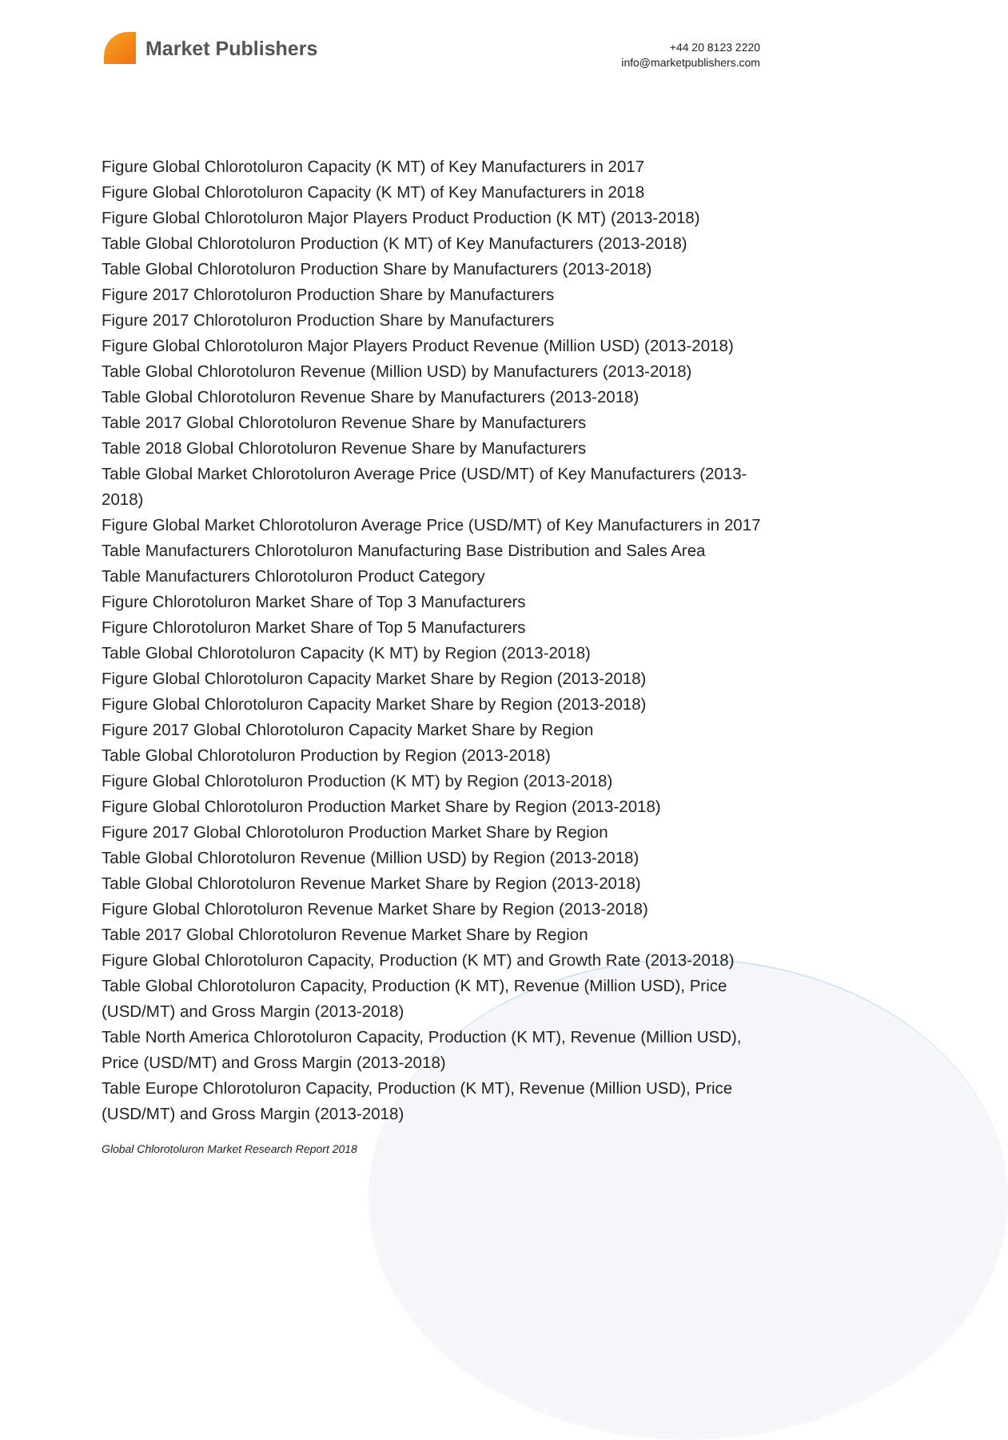Market Publishers
+44 20 8123 2220
info@marketpublishers.com
Figure Global Chlorotoluron Capacity (K MT) of Key Manufacturers in 2017
Figure Global Chlorotoluron Capacity (K MT) of Key Manufacturers in 2018
Figure Global Chlorotoluron Major Players Product Production (K MT) (2013-2018)
Table Global Chlorotoluron Production (K MT) of Key Manufacturers (2013-2018)
Table Global Chlorotoluron Production Share by Manufacturers (2013-2018)
Figure 2017 Chlorotoluron Production Share by Manufacturers
Figure 2017 Chlorotoluron Production Share by Manufacturers
Figure Global Chlorotoluron Major Players Product Revenue (Million USD) (2013-2018)
Table Global Chlorotoluron Revenue (Million USD) by Manufacturers (2013-2018)
Table Global Chlorotoluron Revenue Share by Manufacturers (2013-2018)
Table 2017 Global Chlorotoluron Revenue Share by Manufacturers
Table 2018 Global Chlorotoluron Revenue Share by Manufacturers
Table Global Market Chlorotoluron Average Price (USD/MT) of Key Manufacturers (2013-2018)
Figure Global Market Chlorotoluron Average Price (USD/MT) of Key Manufacturers in 2017
Table Manufacturers Chlorotoluron Manufacturing Base Distribution and Sales Area
Table Manufacturers Chlorotoluron Product Category
Figure Chlorotoluron Market Share of Top 3 Manufacturers
Figure Chlorotoluron Market Share of Top 5 Manufacturers
Table Global Chlorotoluron Capacity (K MT) by Region (2013-2018)
Figure Global Chlorotoluron Capacity Market Share by Region (2013-2018)
Figure Global Chlorotoluron Capacity Market Share by Region (2013-2018)
Figure 2017 Global Chlorotoluron Capacity Market Share by Region
Table Global Chlorotoluron Production by Region (2013-2018)
Figure Global Chlorotoluron Production (K MT) by Region (2013-2018)
Figure Global Chlorotoluron Production Market Share by Region (2013-2018)
Figure 2017 Global Chlorotoluron Production Market Share by Region
Table Global Chlorotoluron Revenue (Million USD) by Region (2013-2018)
Table Global Chlorotoluron Revenue Market Share by Region (2013-2018)
Figure Global Chlorotoluron Revenue Market Share by Region (2013-2018)
Table 2017 Global Chlorotoluron Revenue Market Share by Region
Figure Global Chlorotoluron Capacity, Production (K MT) and Growth Rate (2013-2018)
Table Global Chlorotoluron Capacity, Production (K MT), Revenue (Million USD), Price (USD/MT) and Gross Margin (2013-2018)
Table North America Chlorotoluron Capacity, Production (K MT), Revenue (Million USD), Price (USD/MT) and Gross Margin (2013-2018)
Table Europe Chlorotoluron Capacity, Production (K MT), Revenue (Million USD), Price (USD/MT) and Gross Margin (2013-2018)
Global Chlorotoluron Market Research Report 2018